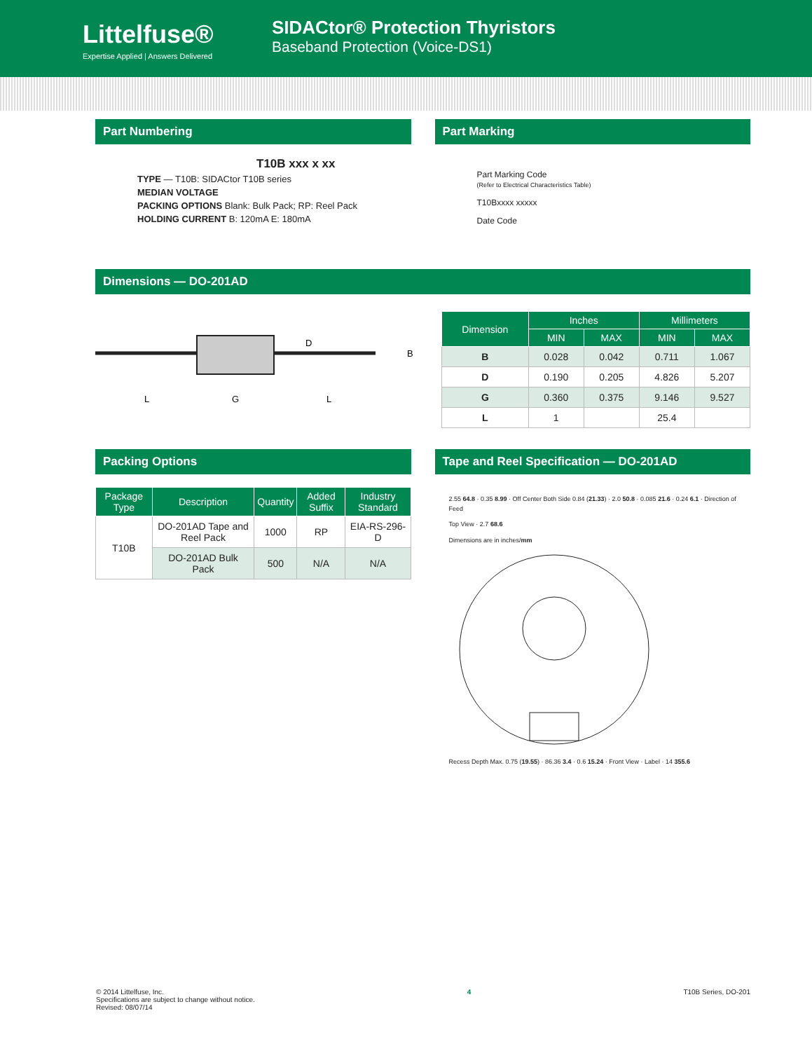Littelfuse®
Expertise Applied | Answers Delivered
SIDACtor® Protection Thyristors
Baseband Protection (Voice-DS1)
Part Numbering
T10B xxx x xx
TYPE — T10B: SIDACtor T10B series
MEDIAN VOLTAGE
PACKING OPTIONS Blank: Bulk Pack; RP: Reel Pack
HOLDING CURRENT B: 120mA E: 180mA
Part Marking
Part Marking Code
(Refer to Electrical Characteristics Table)
T10Bxxxx xxxxx
Date Code
Dimensions — DO-201AD
D
B
L
G
L
| Dimension | Inches | | Millimeters | |
| --- | --- | --- | --- | --- |
| | MIN | MAX | MIN | MAX |
| B | 0.028 | 0.042 | 0.711 | 1.067 |
| D | 0.190 | 0.205 | 4.826 | 5.207 |
| G | 0.360 | 0.375 | 9.146 | 9.527 |
| L | 1 | | 25.4 | |
Packing Options
| Package Type | Description | Quantity | Added Suffix | Industry Standard |
| --- | --- | --- | --- | --- |
| T10B | DO-201AD Tape and Reel Pack | 1000 | RP | EIA-RS-296-D |
| | DO-201AD Bulk Pack | 500 | N/A | N/A |
Tape and Reel Specification — DO-201AD
2.55 64.8 · 0.35 8.99 · Off Center Both Side 0.84 (21.33) · 2.0 50.8 · 0.085 21.6 · 0.24 6.1 · Direction of Feed
Top View · 2.7 68.6
Dimensions are in inches/mm
Recess Depth Max. 0.75 (19.55) · 86.36 3.4 · 0.6 15.24 · Front View · Label · 14 355.6
© 2014 Littelfuse, Inc.
Specifications are subject to change without notice.
Revised: 08/07/14
4 T10B Series, DO-201